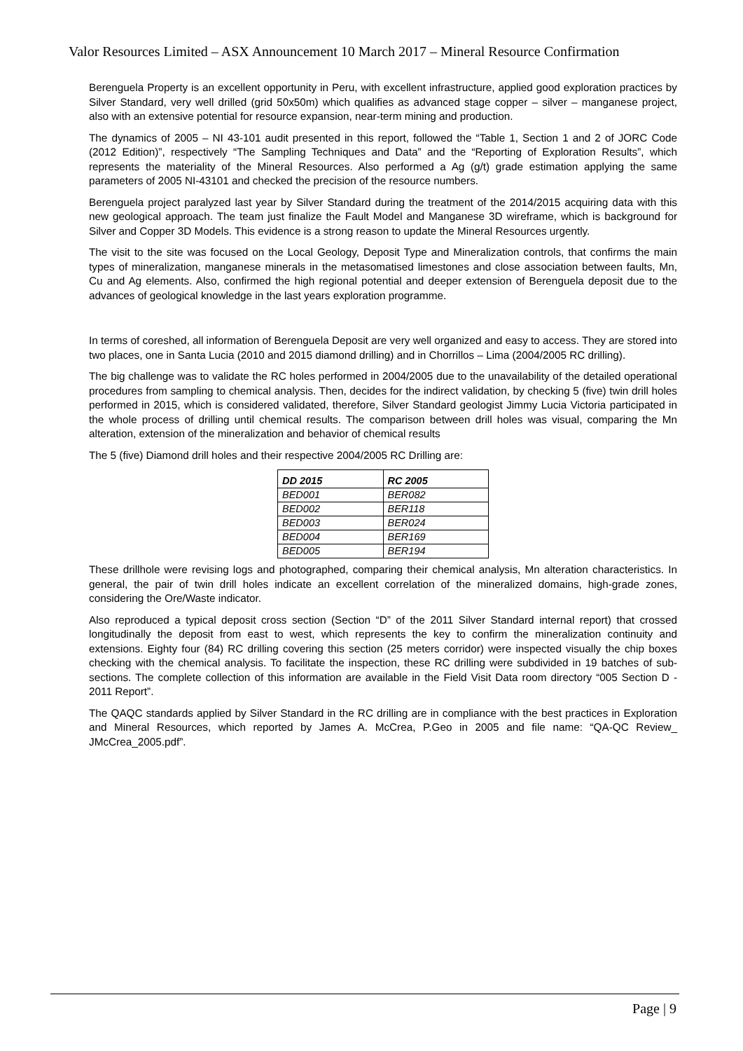Valor Resources Limited – ASX Announcement 10 March 2017 – Mineral Resource Confirmation
Berenguela Property is an excellent opportunity in Peru, with excellent infrastructure, applied good exploration practices by Silver Standard, very well drilled (grid 50x50m) which qualifies as advanced stage copper – silver – manganese project, also with an extensive potential for resource expansion, near-term mining and production.
The dynamics of 2005 – NI 43-101 audit presented in this report, followed the “Table 1, Section 1 and 2 of JORC Code (2012 Edition)”, respectively “The Sampling Techniques and Data” and the “Reporting of Exploration Results”, which represents the materiality of the Mineral Resources. Also performed a Ag (g/t) grade estimation applying the same parameters of 2005 NI-43101 and checked the precision of the resource numbers.
Berenguela project paralyzed last year by Silver Standard during the treatment of the 2014/2015 acquiring data with this new geological approach. The team just finalize the Fault Model and Manganese 3D wireframe, which is background for Silver and Copper 3D Models. This evidence is a strong reason to update the Mineral Resources urgently.
The visit to the site was focused on the Local Geology, Deposit Type and Mineralization controls, that confirms the main types of mineralization, manganese minerals in the metasomatised limestones and close association between faults, Mn, Cu and Ag elements. Also, confirmed the high regional potential and deeper extension of Berenguela deposit due to the advances of geological knowledge in the last years exploration programme.
In terms of coreshed, all information of Berenguela Deposit are very well organized and easy to access. They are stored into two places, one in Santa Lucia (2010 and 2015 diamond drilling) and in Chorrillos – Lima (2004/2005 RC drilling).
The big challenge was to validate the RC holes performed in 2004/2005 due to the unavailability of the detailed operational procedures from sampling to chemical analysis. Then, decides for the indirect validation, by checking 5 (five) twin drill holes performed in 2015, which is considered validated, therefore, Silver Standard geologist Jimmy Lucia Victoria participated in the whole process of drilling until chemical results. The comparison between drill holes was visual, comparing the Mn alteration, extension of the mineralization and behavior of chemical results
The 5 (five) Diamond drill holes and their respective 2004/2005 RC Drilling are:
| DD 2015 | RC 2005 |
| --- | --- |
| BED001 | BER082 |
| BED002 | BER118 |
| BED003 | BER024 |
| BED004 | BER169 |
| BED005 | BER194 |
These drillhole were revising logs and photographed, comparing their chemical analysis, Mn alteration characteristics. In general, the pair of twin drill holes indicate an excellent correlation of the mineralized domains, high-grade zones, considering the Ore/Waste indicator.
Also reproduced a typical deposit cross section (Section “D” of the 2011 Silver Standard internal report) that crossed longitudinally the deposit from east to west, which represents the key to confirm the mineralization continuity and extensions. Eighty four (84) RC drilling covering this section (25 meters corridor) were inspected visually the chip boxes checking with the chemical analysis. To facilitate the inspection, these RC drilling were subdivided in 19 batches of sub-sections. The complete collection of this information are available in the Field Visit Data room directory “005 Section D - 2011 Report”.
The QAQC standards applied by Silver Standard in the RC drilling are in compliance with the best practices in Exploration and Mineral Resources, which reported by James A. McCrea, P.Geo in 2005 and file name: “QA-QC Review_ JMcCrea_2005.pdf”.
Page | 9